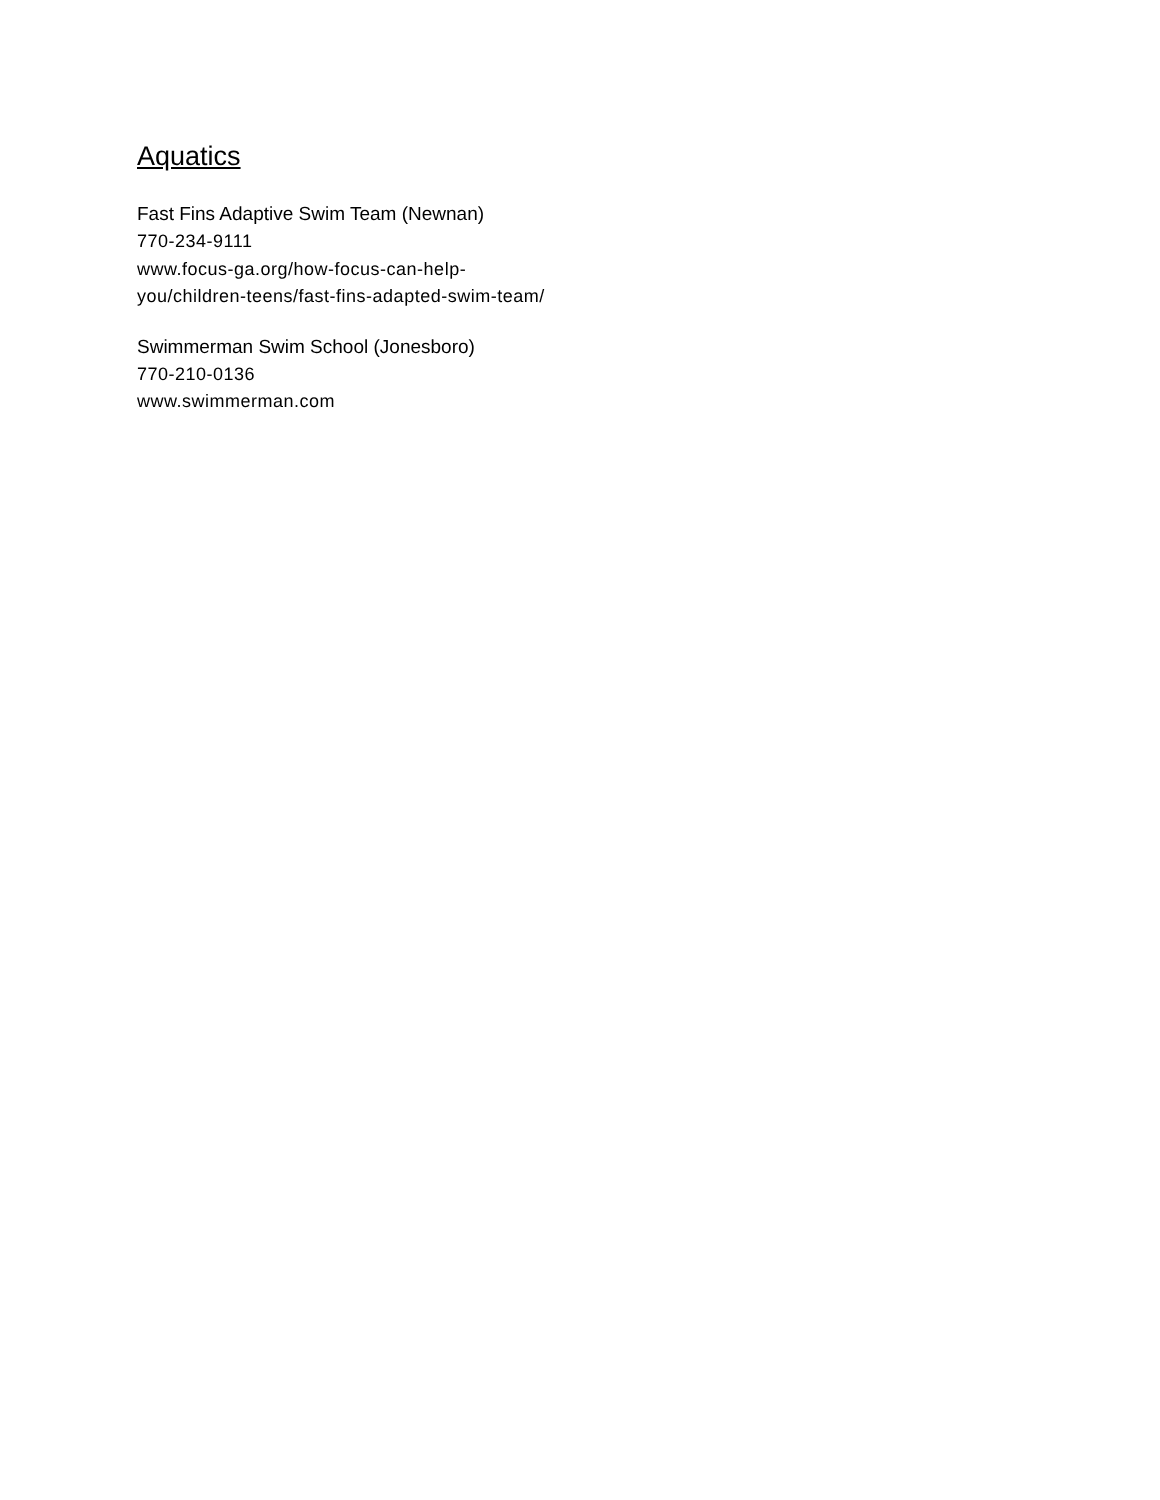Aquatics
Fast Fins Adaptive Swim Team (Newnan)
770-234-9111
www.focus-ga.org/how-focus-can-help-you/children-teens/fast-fins-adapted-swim-team/
Swimmerman Swim School (Jonesboro)
770-210-0136
www.swimmerman.com